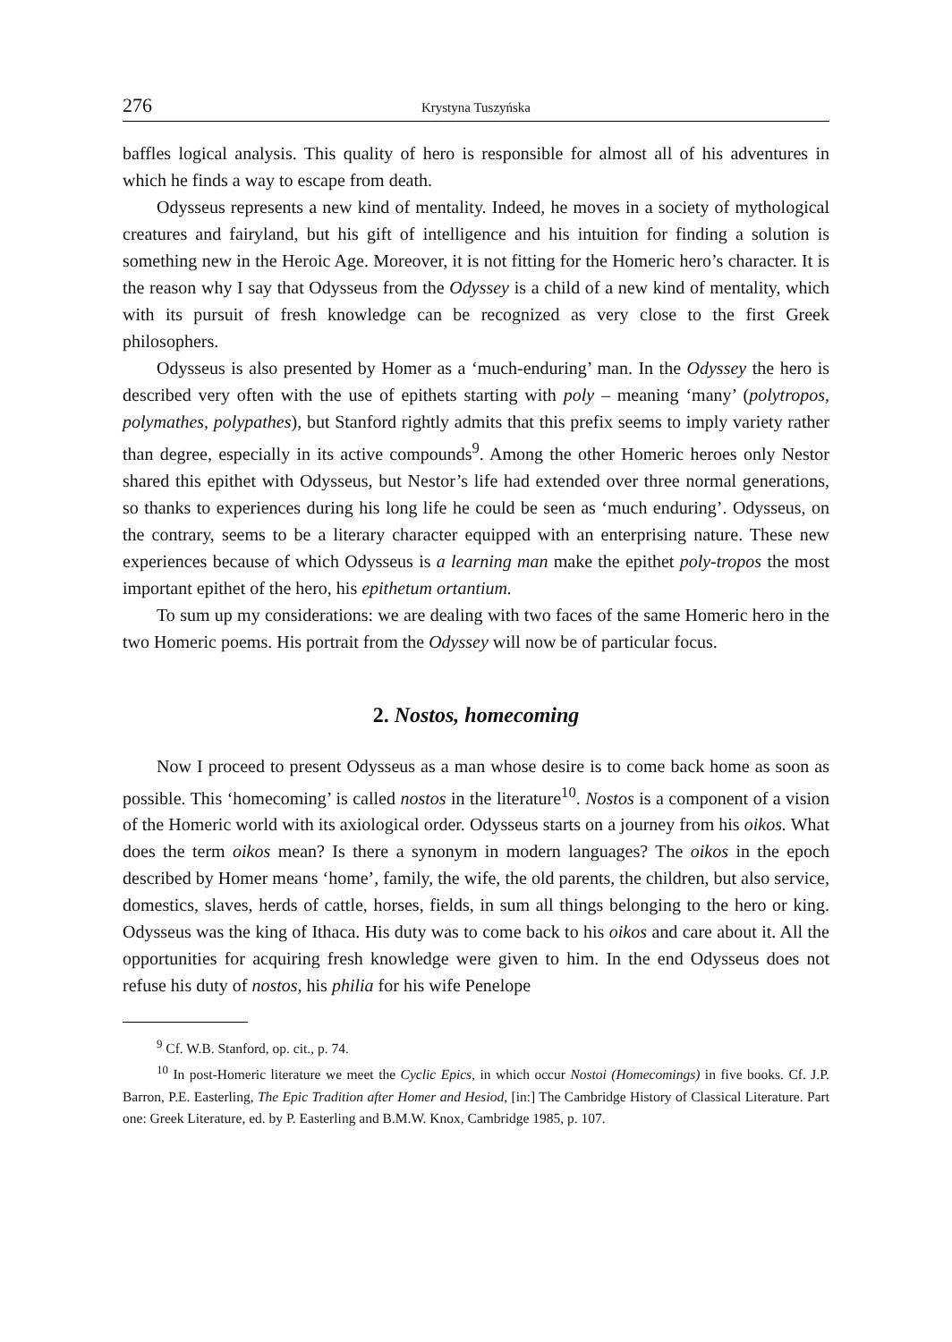276 Krystyna Tuszyńska
baffles logical analysis. This quality of hero is responsible for almost all of his adventures in which he finds a way to escape from death.
Odysseus represents a new kind of mentality. Indeed, he moves in a society of mythological creatures and fairyland, but his gift of intelligence and his intuition for finding a solution is something new in the Heroic Age. Moreover, it is not fitting for the Homeric hero’s character. It is the reason why I say that Odysseus from the Odyssey is a child of a new kind of mentality, which with its pursuit of fresh knowledge can be recognized as very close to the first Greek philosophers.
Odysseus is also presented by Homer as a ‘much-enduring’ man. In the Odyssey the hero is described very often with the use of epithets starting with poly – meaning ‘many’ (polytropos, polymathes, polypathes), but Stanford rightly admits that this prefix seems to imply variety rather than degree, especially in its active compounds<sup>9</sup>. Among the other Homeric heroes only Nestor shared this epithet with Odysseus, but Nestor’s life had extended over three normal generations, so thanks to experiences during his long life he could be seen as ‘much enduring’. Odysseus, on the contrary, seems to be a literary character equipped with an enterprising nature. These new experiences because of which Odysseus is a learning man make the epithet poly-tropos the most important epithet of the hero, his epithetum ortantium.
To sum up my considerations: we are dealing with two faces of the same Homeric hero in the two Homeric poems. His portrait from the Odyssey will now be of particular focus.
2. Nostos, homecoming
Now I proceed to present Odysseus as a man whose desire is to come back home as soon as possible. This ‘homecoming’ is called nostos in the literature<sup>10</sup>. Nostos is a component of a vision of the Homeric world with its axiological order. Odysseus starts on a journey from his oikos. What does the term oikos mean? Is there a synonym in modern languages? The oikos in the epoch described by Homer means ‘home’, family, the wife, the old parents, the children, but also service, domestics, slaves, herds of cattle, horses, fields, in sum all things belonging to the hero or king. Odysseus was the king of Ithaca. His duty was to come back to his oikos and care about it. All the opportunities for acquiring fresh knowledge were given to him. In the end Odysseus does not refuse his duty of nostos, his philia for his wife Penelope
<sup>9</sup> Cf. W.B. Stanford, op. cit., p. 74.
<sup>10</sup> In post-Homeric literature we meet the Cyclic Epics, in which occur Nostoi (Homecomings) in five books. Cf. J.P. Barron, P.E. Easterling, The Epic Tradition after Homer and Hesiod, [in:] The Cambridge History of Classical Literature. Part one: Greek Literature, ed. by P. Easterling and B.M.W. Knox, Cambridge 1985, p. 107.